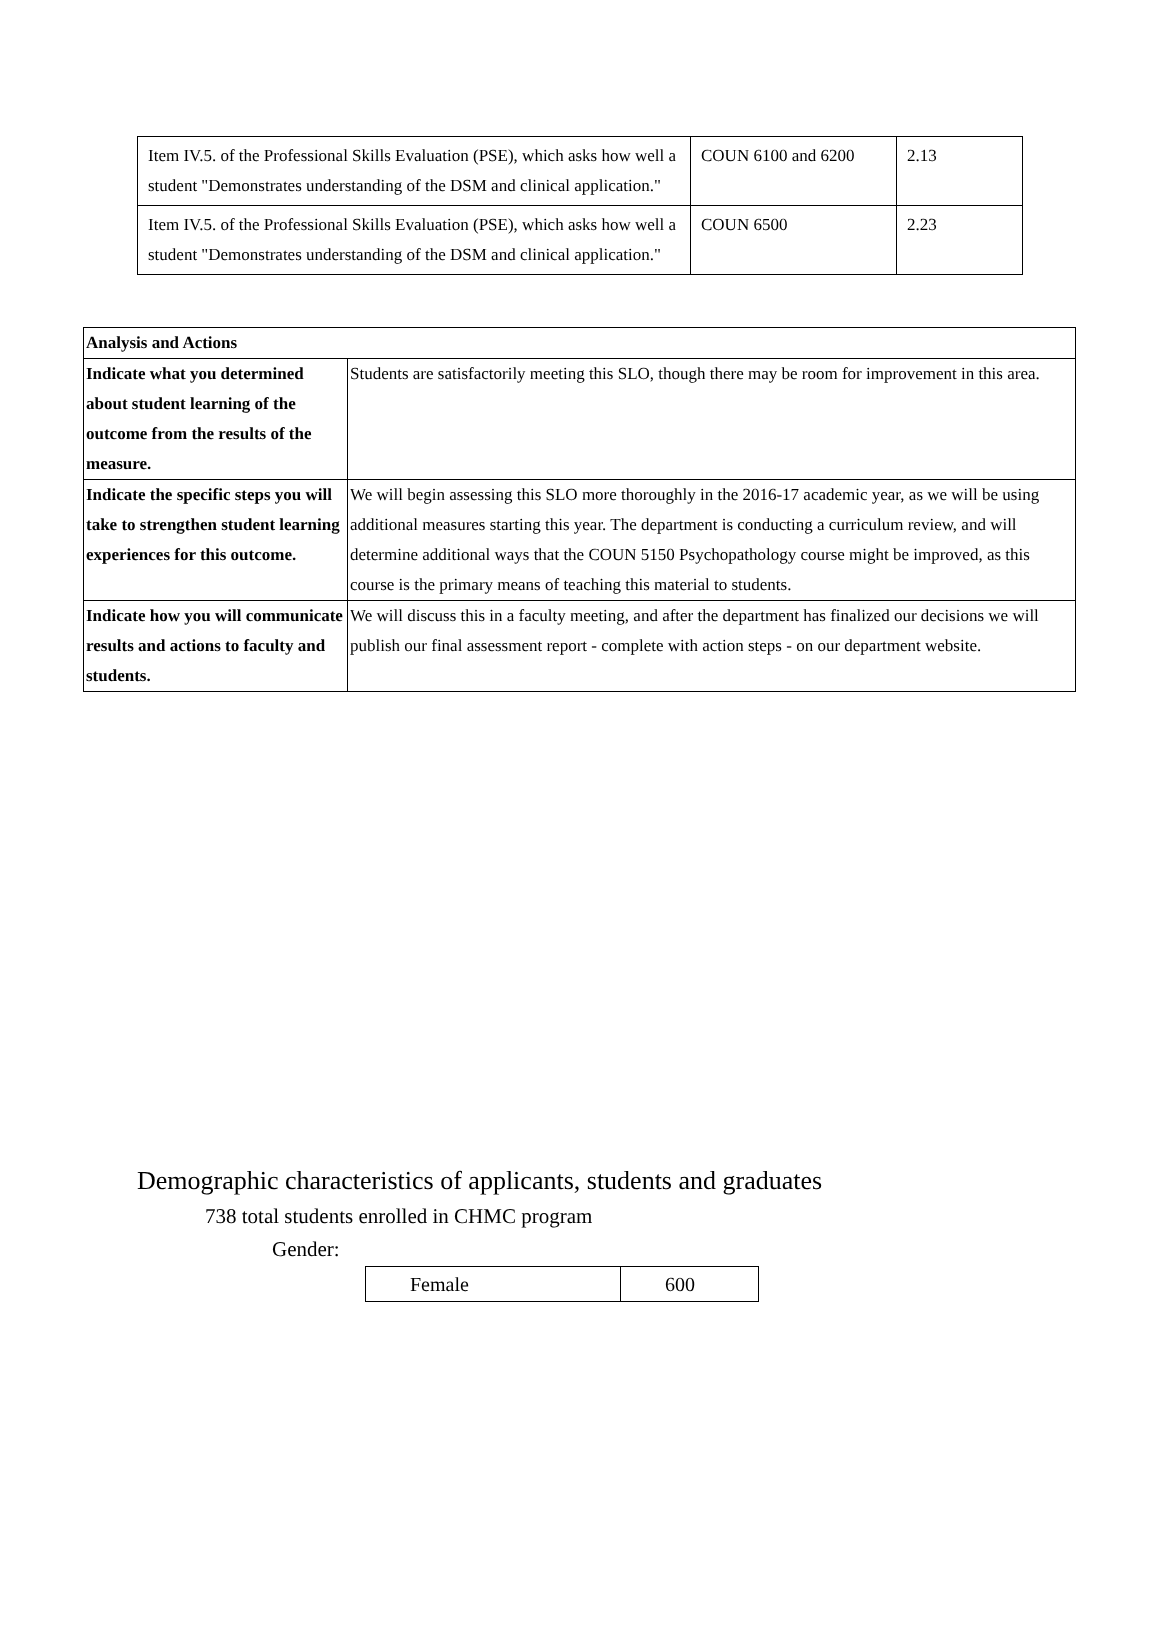| Item IV.5. of the Professional Skills Evaluation (PSE), which asks how well a student "Demonstrates understanding of the DSM and clinical application." | COUN 6100 and 6200 | 2.13 |
| Item IV.5. of the Professional Skills Evaluation (PSE), which asks how well a student "Demonstrates understanding of the DSM and clinical application." | COUN 6500 | 2.23 |
| Analysis and Actions | |
| --- | --- |
| Indicate what you determined about student learning of the outcome from the results of the measure. | Students are satisfactorily meeting this SLO, though there may be room for improvement in this area. |
| Indicate the specific steps you will take to strengthen student learning experiences for this outcome. | We will begin assessing this SLO more thoroughly in the 2016-17 academic year, as we will be using additional measures starting this year. The department is conducting a curriculum review, and will determine additional ways that the COUN 5150 Psychopathology course might be improved, as this course is the primary means of teaching this material to students. |
| Indicate how you will communicate results and actions to faculty and students. | We will discuss this in a faculty meeting, and after the department has finalized our decisions we will publish our final assessment report - complete with action steps - on our department website. |
Demographic characteristics of applicants, students and graduates
738 total students enrolled in CHMC program
Gender:
| Female | 600 |